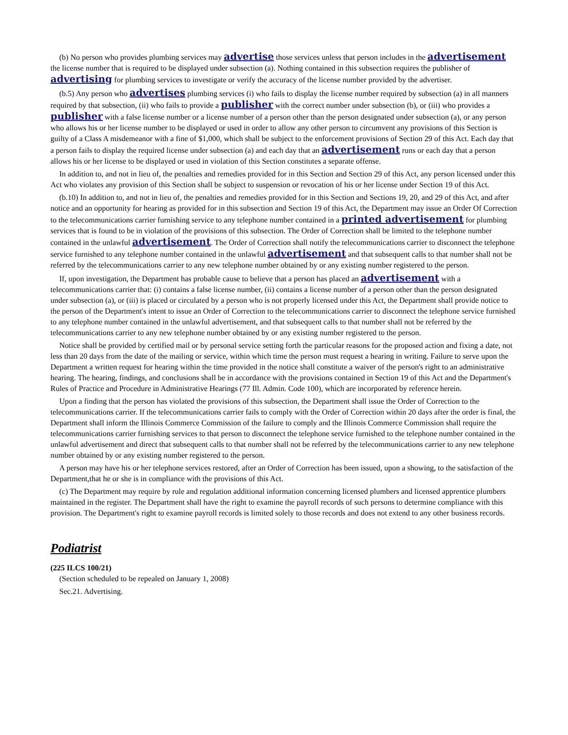(b) No person who provides plumbing services may advertise those services unless that person includes in the advertisement the license number that is required to be displayed under subsection (a). Nothing contained in this subsection requires the publisher of advertising for plumbing services to investigate or verify the accuracy of the license number provided by the advertiser.
(b.5) Any person who advertises plumbing services (i) who fails to display the license number required by subsection (a) in all manners required by that subsection, (ii) who fails to provide a publisher with the correct number under subsection (b), or (iii) who provides a publisher with a false license number or a license number of a person other than the person designated under subsection (a), or any person who allows his or her license number to be displayed or used in order to allow any other person to circumvent any provisions of this Section is guilty of a Class A misdemeanor with a fine of $1,000, which shall be subject to the enforcement provisions of Section 29 of this Act. Each day that a person fails to display the required license under subsection (a) and each day that an advertisement runs or each day that a person allows his or her license to be displayed or used in violation of this Section constitutes a separate offense.
In addition to, and not in lieu of, the penalties and remedies provided for in this Section and Section 29 of this Act, any person licensed under this Act who violates any provision of this Section shall be subject to suspension or revocation of his or her license under Section 19 of this Act.
(b.10) In addition to, and not in lieu of, the penalties and remedies provided for in this Section and Sections 19, 20, and 29 of this Act, and after notice and an opportunity for hearing as provided for in this subsection and Section 19 of this Act, the Department may issue an Order Of Correction to the telecommunications carrier furnishing service to any telephone number contained in a printed advertisement for plumbing services that is found to be in violation of the provisions of this subsection. The Order of Correction shall be limited to the telephone number contained in the unlawful advertisement. The Order of Correction shall notify the telecommunications carrier to disconnect the telephone service furnished to any telephone number contained in the unlawful advertisement and that subsequent calls to that number shall not be referred by the telecommunications carrier to any new telephone number obtained by or any existing number registered to the person.
If, upon investigation, the Department has probable cause to believe that a person has placed an advertisement with a telecommunications carrier that: (i) contains a false license number, (ii) contains a license number of a person other than the person designated under subsection (a), or (iii) is placed or circulated by a person who is not properly licensed under this Act, the Department shall provide notice to the person of the Department's intent to issue an Order of Correction to the telecommunications carrier to disconnect the telephone service furnished to any telephone number contained in the unlawful advertisement, and that subsequent calls to that number shall not be referred by the telecommunications carrier to any new telephone number obtained by or any existing number registered to the person.
Notice shall be provided by certified mail or by personal service setting forth the particular reasons for the proposed action and fixing a date, not less than 20 days from the date of the mailing or service, within which time the person must request a hearing in writing. Failure to serve upon the Department a written request for hearing within the time provided in the notice shall constitute a waiver of the person's right to an administrative hearing. The hearing, findings, and conclusions shall be in accordance with the provisions contained in Section 19 of this Act and the Department's Rules of Practice and Procedure in Administrative Hearings (77 Ill. Admin. Code 100), which are incorporated by reference herein.
Upon a finding that the person has violated the provisions of this subsection, the Department shall issue the Order of Correction to the telecommunications carrier. If the telecommunications carrier fails to comply with the Order of Correction within 20 days after the order is final, the Department shall inform the Illinois Commerce Commission of the failure to comply and the Illinois Commerce Commission shall require the telecommunications carrier furnishing services to that person to disconnect the telephone service furnished to the telephone number contained in the unlawful advertisement and direct that subsequent calls to that number shall not be referred by the telecommunications carrier to any new telephone number obtained by or any existing number registered to the person.
A person may have his or her telephone services restored, after an Order of Correction has been issued, upon a showing, to the satisfaction of the Department,that he or she is in compliance with the provisions of this Act.
(c) The Department may require by rule and regulation additional information concerning licensed plumbers and licensed apprentice plumbers maintained in the register. The Department shall have the right to examine the payroll records of such persons to determine compliance with this provision. The Department's right to examine payroll records is limited solely to those records and does not extend to any other business records.
Podiatrist
(225 ILCS 100/21)
(Section scheduled to be repealed on January 1, 2008)
Sec.21. Advertising.